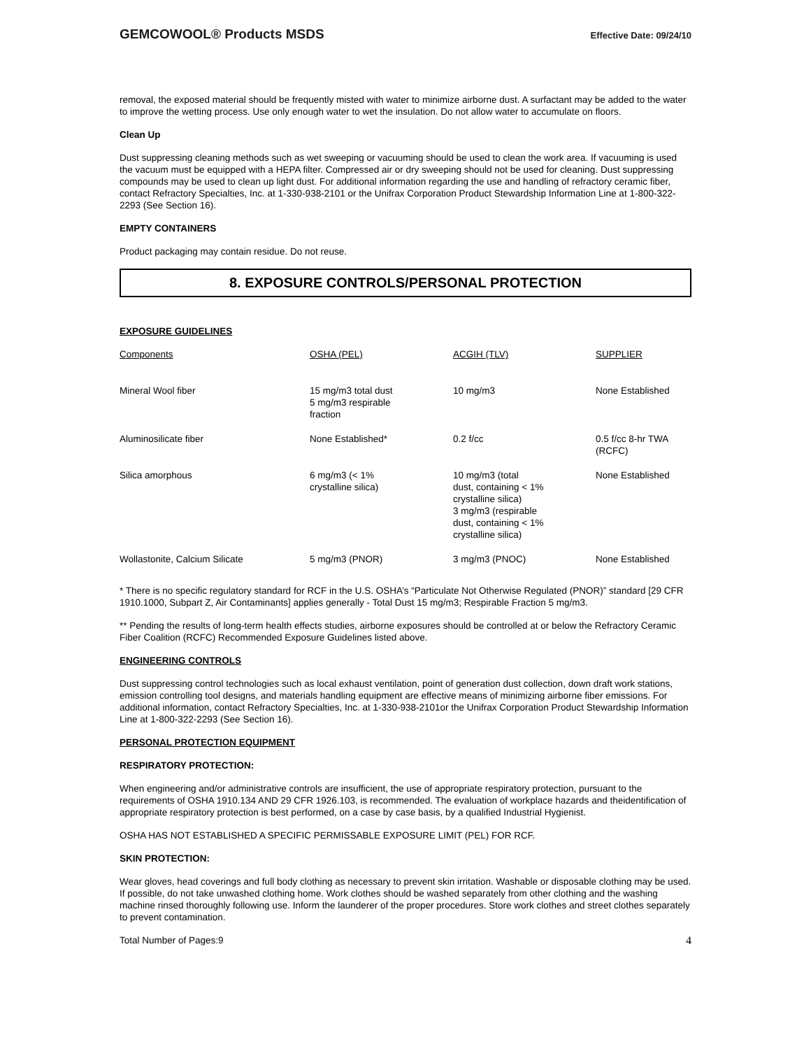GEMCOWOOL® Products MSDS Effective Date: 09/24/10
removal, the exposed material should be frequently misted with water to minimize airborne dust. A surfactant may be added to the water to improve the wetting process. Use only enough water to wet the insulation. Do not allow water to accumulate on floors.
Clean Up
Dust suppressing cleaning methods such as wet sweeping or vacuuming should be used to clean the work area. If vacuuming is used the vacuum must be equipped with a HEPA filter. Compressed air or dry sweeping should not be used for cleaning. Dust suppressing compounds may be used to clean up light dust. For additional information regarding the use and handling of refractory ceramic fiber, contact Refractory Specialties, Inc. at 1-330-938-2101 or the Unifrax Corporation Product Stewardship Information Line at 1-800-322-2293 (See Section 16).
EMPTY CONTAINERS
Product packaging may contain residue. Do not reuse.
8. EXPOSURE CONTROLS/PERSONAL PROTECTION
EXPOSURE GUIDELINES
| Components | OSHA (PEL) | ACGIH (TLV) | SUPPLIER |
| --- | --- | --- | --- |
| Mineral Wool fiber | 15 mg/m3 total dust 5 mg/m3 respirable fraction | 10 mg/m3 | None Established |
| Aluminosilicate fiber | None Established* | 0.2 f/cc | 0.5 f/cc 8-hr TWA (RCFC) |
| Silica amorphous | 6 mg/m3 (< 1% crystalline silica) | 10 mg/m3 (total dust, containing < 1% crystalline silica) 3 mg/m3 (respirable dust, containing < 1% crystalline silica) | None Established |
| Wollastonite, Calcium Silicate | 5 mg/m3 (PNOR) | 3 mg/m3 (PNOC) | None Established |
* There is no specific regulatory standard for RCF in the U.S. OSHA’s “Particulate Not Otherwise Regulated (PNOR)” standard [29 CFR 1910.1000, Subpart Z, Air Contaminants] applies generally - Total Dust 15 mg/m3; Respirable Fraction 5 mg/m3.
** Pending the results of long-term health effects studies, airborne exposures should be controlled at or below the Refractory Ceramic Fiber Coalition (RCFC) Recommended Exposure Guidelines listed above.
ENGINEERING CONTROLS
Dust suppressing control technologies such as local exhaust ventilation, point of generation dust collection, down draft work stations, emission controlling tool designs, and materials handling equipment are effective means of minimizing airborne fiber emissions. For additional information, contact Refractory Specialties, Inc. at 1-330-938-2101or the Unifrax Corporation Product Stewardship Information Line at 1-800-322-2293 (See Section 16).
PERSONAL PROTECTION EQUIPMENT
RESPIRATORY PROTECTION:
When engineering and/or administrative controls are insufficient, the use of appropriate respiratory protection, pursuant to the requirements of OSHA 1910.134 AND 29 CFR 1926.103, is recommended. The evaluation of workplace hazards and theidentification of appropriate respiratory protection is best performed, on a case by case basis, by a qualified Industrial Hygienist.
OSHA HAS NOT ESTABLISHED A SPECIFIC PERMISSABLE EXPOSURE LIMIT (PEL) FOR RCF.
SKIN PROTECTION:
Wear gloves, head coverings and full body clothing as necessary to prevent skin irritation. Washable or disposable clothing may be used. If possible, do not take unwashed clothing home. Work clothes should be washed separately from other clothing and the washing machine rinsed thoroughly following use. Inform the launderer of the proper procedures. Store work clothes and street clothes separately to prevent contamination.
Total Number of Pages:9 4